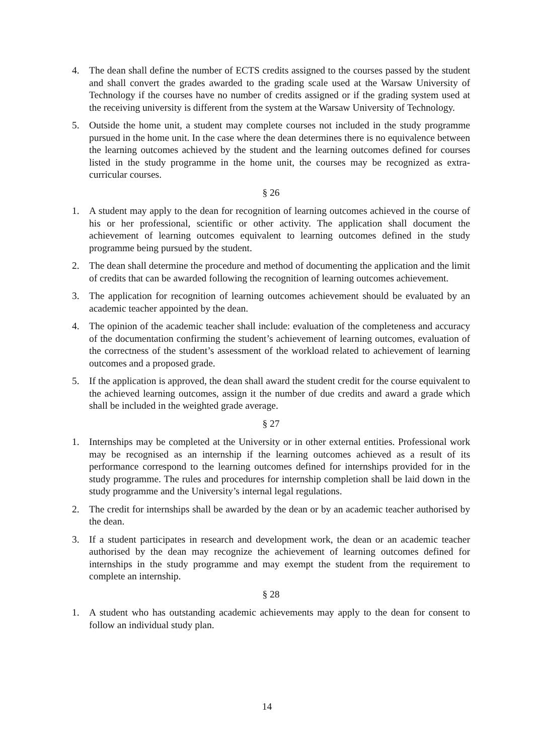4. The dean shall define the number of ECTS credits assigned to the courses passed by the student and shall convert the grades awarded to the grading scale used at the Warsaw University of Technology if the courses have no number of credits assigned or if the grading system used at the receiving university is different from the system at the Warsaw University of Technology.
5. Outside the home unit, a student may complete courses not included in the study programme pursued in the home unit. In the case where the dean determines there is no equivalence between the learning outcomes achieved by the student and the learning outcomes defined for courses listed in the study programme in the home unit, the courses may be recognized as extra-curricular courses.
§ 26
1. A student may apply to the dean for recognition of learning outcomes achieved in the course of his or her professional, scientific or other activity. The application shall document the achievement of learning outcomes equivalent to learning outcomes defined in the study programme being pursued by the student.
2. The dean shall determine the procedure and method of documenting the application and the limit of credits that can be awarded following the recognition of learning outcomes achievement.
3. The application for recognition of learning outcomes achievement should be evaluated by an academic teacher appointed by the dean.
4. The opinion of the academic teacher shall include: evaluation of the completeness and accuracy of the documentation confirming the student’s achievement of learning outcomes, evaluation of the correctness of the student’s assessment of the workload related to achievement of learning outcomes and a proposed grade.
5. If the application is approved, the dean shall award the student credit for the course equivalent to the achieved learning outcomes, assign it the number of due credits and award a grade which shall be included in the weighted grade average.
§ 27
1. Internships may be completed at the University or in other external entities. Professional work may be recognised as an internship if the learning outcomes achieved as a result of its performance correspond to the learning outcomes defined for internships provided for in the study programme. The rules and procedures for internship completion shall be laid down in the study programme and the University’s internal legal regulations.
2. The credit for internships shall be awarded by the dean or by an academic teacher authorised by the dean.
3. If a student participates in research and development work, the dean or an academic teacher authorised by the dean may recognize the achievement of learning outcomes defined for internships in the study programme and may exempt the student from the requirement to complete an internship.
§ 28
1. A student who has outstanding academic achievements may apply to the dean for consent to follow an individual study plan.
14